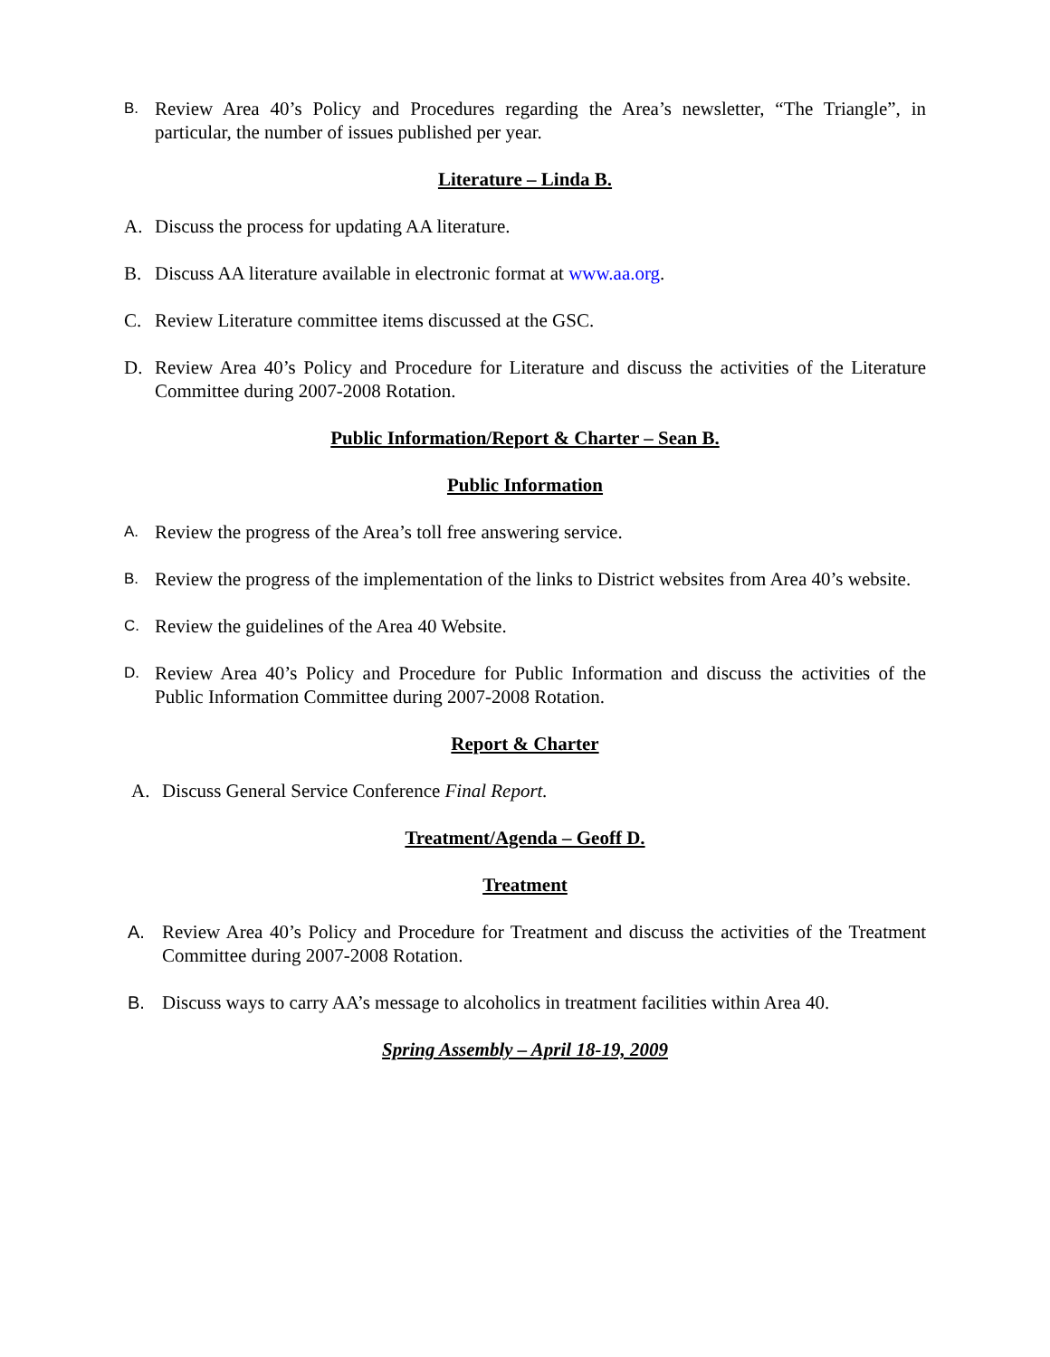B. Review Area 40’s Policy and Procedures regarding the Area’s newsletter, “The Triangle”, in particular, the number of issues published per year.
Literature – Linda B.
A. Discuss the process for updating AA literature.
B. Discuss AA literature available in electronic format at www.aa.org.
C. Review Literature committee items discussed at the GSC.
D. Review Area 40’s Policy and Procedure for Literature and discuss the activities of the Literature Committee during 2007-2008 Rotation.
Public Information/Report & Charter – Sean B.
Public Information
A. Review the progress of the Area’s toll free answering service.
B. Review the progress of the implementation of the links to District websites from Area 40’s website.
C. Review the guidelines of the Area 40 Website.
D. Review Area 40’s Policy and Procedure for Public Information and discuss the activities of the Public Information Committee during 2007-2008 Rotation.
Report & Charter
A. Discuss General Service Conference Final Report.
Treatment/Agenda – Geoff D.
Treatment
A. Review Area 40’s Policy and Procedure for Treatment and discuss the activities of the Treatment Committee during 2007-2008 Rotation.
B. Discuss ways to carry AA’s message to alcoholics in treatment facilities within Area 40.
Spring Assembly – April 18-19, 2009